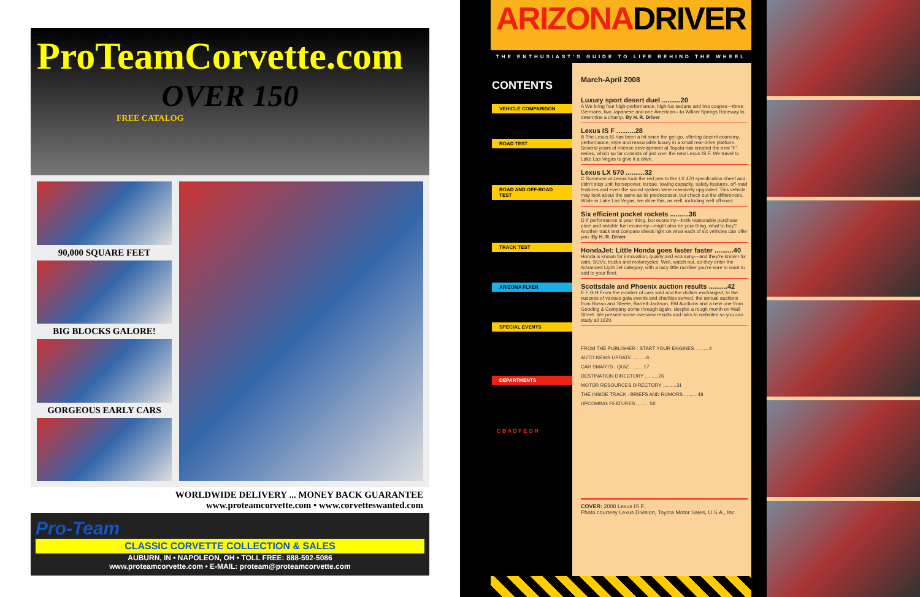ProTeamCorvette.com
OVER 150
FREE CATALOG
90,000 SQUARE FEET
BIG BLOCKS GALORE!
GORGEOUS EARLY CARS
WORLDWIDE DELIVERY ... MONEY BACK GUARANTEE
www.proteamcorvette.com • www.corvetteswanted.com
Pro-Team
CLASSIC CORVETTE COLLECTION & SALES
AUBURN, IN • NAPOLEON, OH • TOLL FREE: 888-592-5086
www.proteamcorvette.com • E-MAIL: proteam@proteamcorvette.com
ARIZONADRIVER
THE ENTHUSIAST’S GUIDE TO LIFE BEHIND THE WHEEL
CONTENTS
VEHICLE COMPARISON
ROAD TEST
ROAD AND OFF-ROAD TEST
TRACK TEST
ARIZONA FLYER
SPECIAL EVENTS
DEPARTMENTS
C B A D F E G H
March-April 2008
Luxury sport desert duel ..........20
A We bring four high-performance, high-lux sedans and two coupes—three Germans, two Japanese and one American—to Willow Springs Raceway to determine a champ. By H. R. Driver
Lexus IS F ..........28
B The Lexus IS has been a hit since the get-go, offering decent economy, performance, style and reasonable luxury in a small rear-drive platform. Several years of intense development at Toyota has created the new “F” series, which so far consists of just one: the new Lexus IS F. We travel to Lake Las Vegas to give it a drive.
Lexus LX 570 ..........32
C Someone at Lexus took the red pen to the LX 470 specification sheet and didn’t stop until horsepower, torque, towing capacity, safety features, off-road features and even the sound system were massively upgraded. This vehicle may look about the same as its predecessor, but check out the differences. While in Lake Las Vegas, we drive this, as well, including well off-road.
Six efficient pocket rockets ..........36
D If performance is your thing, but economy—both reasonable purchase price and notable fuel economy—might also be your thing, what to buy? Another track test comparo sheds light on what each of six vehicles can offer you. By H. R. Driver
HondaJet: Little Honda goes faster faster ..........40
Honda is known for innovation, quality and economy—and they’re known for cars, SUVs, trucks and motorcycles. Well, watch out, as they enter the Advanced Light Jet category, with a racy little number you’re sure to want to add to your fleet.
Scottsdale and Phoenix auction results ..........42
E F G H From the number of cars sold and the dollars exchanged, to the success of various gala events and charities served, the annual auctions from Russo and Steele, Barrett-Jackson, RM Auctions and a new one from Gooding & Company come through again, despite a rough month on Wall Street. We present some overview results and links to websites so you can study all 1620.
FROM THE PUBLISHER : START YOUR ENGINES ..........4
AUTO NEWS UPDATE ..........6
CAR SMARTS : QUIZ ..........17
DESTINATION DIRECTORY ..........26
MOTOR RESOURCES DIRECTORY ..........31
THE INSIDE TRACK : BRIEFS AND RUMORS ..........48
UPCOMING FEATURES ..........50
COVER: 2008 Lexus IS F.
Photo courtesy Lexus Division, Toyota Motor Sales, U.S.A., Inc.